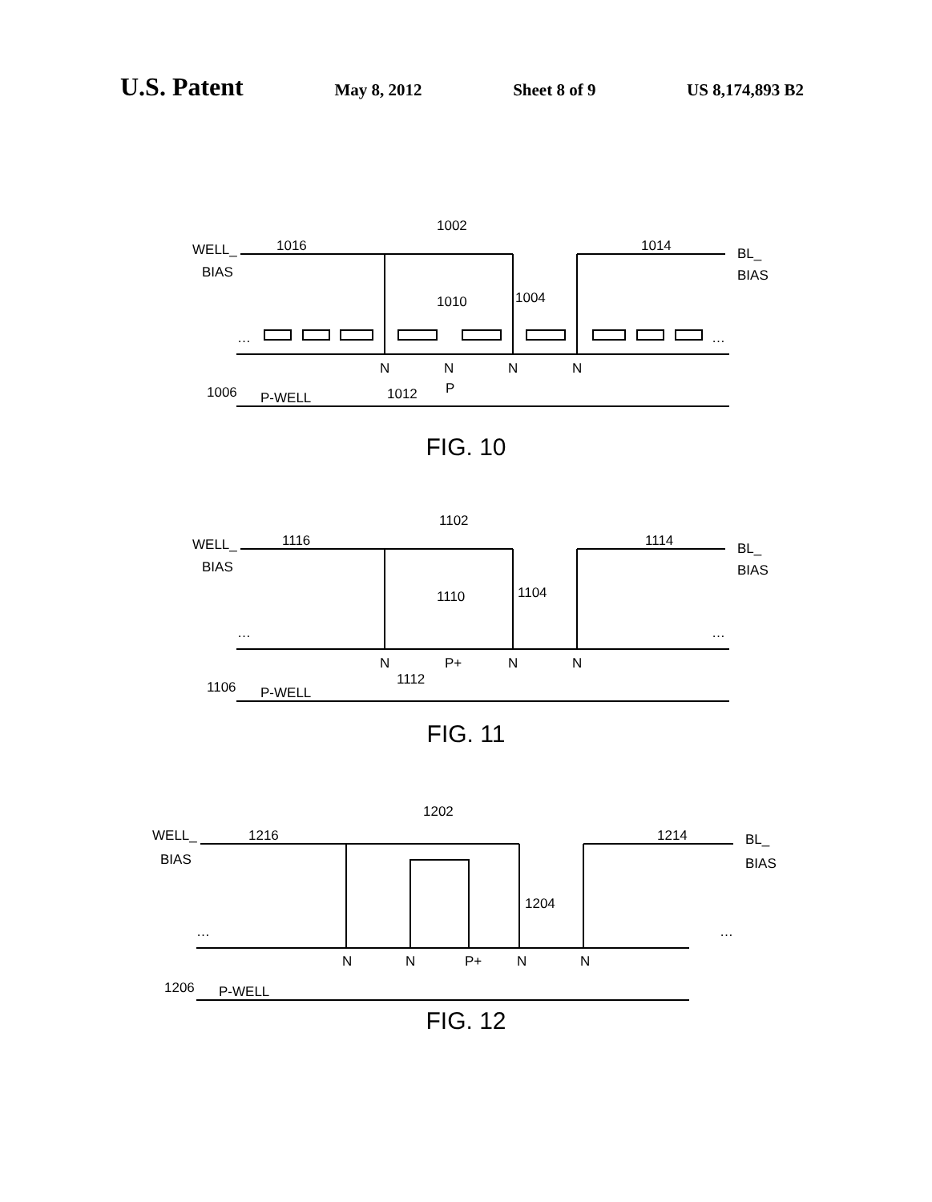U.S. Patent
May 8, 2012 Sheet 8 of 9 US 8,174,893 B2
WELL_
BIAS
1016
1002
1014
BL_
BIAS
1010
1004
…
…
N
N
N
N
P
1006
P-WELL
1012
FIG. 10
WELL_
BIAS
1116
1102
1114
BL_
BIAS
1110
1104
…
…
N
P+
N
N
1106
P-WELL
1112
FIG. 11
WELL_
BIAS
1216
1202
1214
BL_
BIAS
1204
…
…
N
N
P+
N
N
1206
P-WELL
FIG. 12